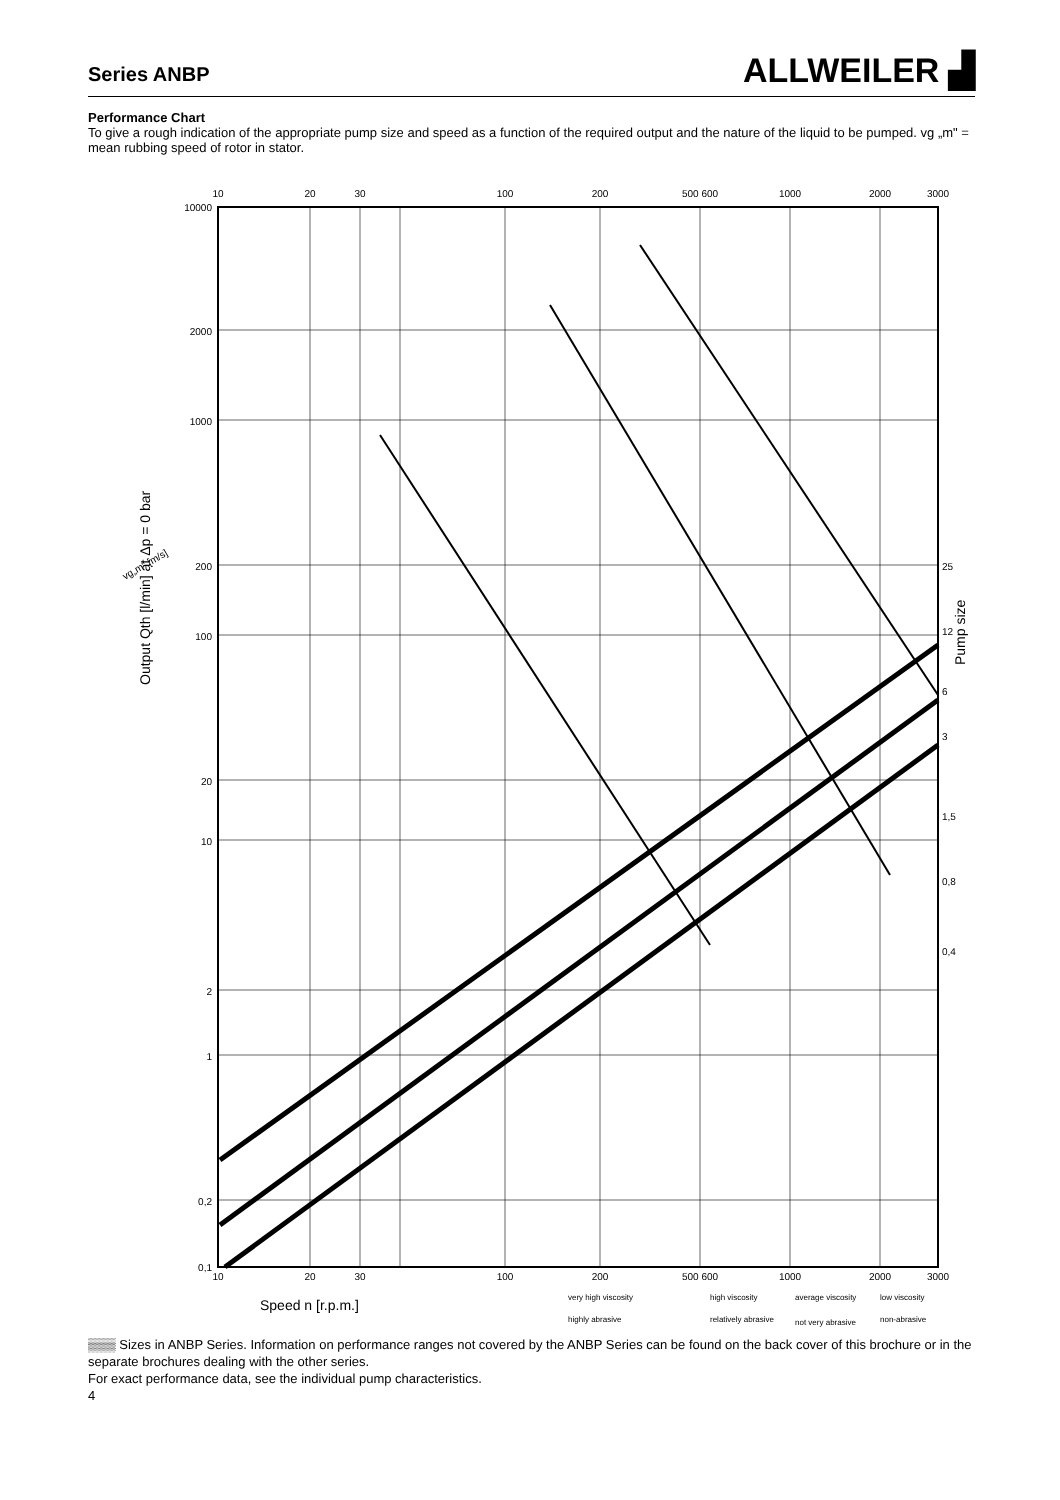Series ANBP
ALLWEILER ▟
Performance Chart
To give a rough indication of the appropriate pump size and speed as a function of the required output and the nature of the liquid to be pumped. vg „m" = mean rubbing speed of rotor in stator.
10
20
30
100
200
500 600
1000
2000
3000
10
20
30
100
200
500 600
1000
2000
3000
10000
2000
1000
200
100
20
10
2
1
0,2
0,1
Output Qth [l/min] at Δp = 0 bar
vg„m" [m/s]
Speed n [r.p.m.]
Pump size
25
12
6
3
1,5
0,8
0,4
very high viscosity
high viscosity
average viscosity
low viscosity
highly abrasive
relatively abrasive
not very abrasive
non-abrasive
▒▒▒ Sizes in ANBP Series. Information on performance ranges not covered by the ANBP Series can be found on the back cover of this brochure or in the separate brochures dealing with the other series.
For exact performance data, see the individual pump characteristics.
4